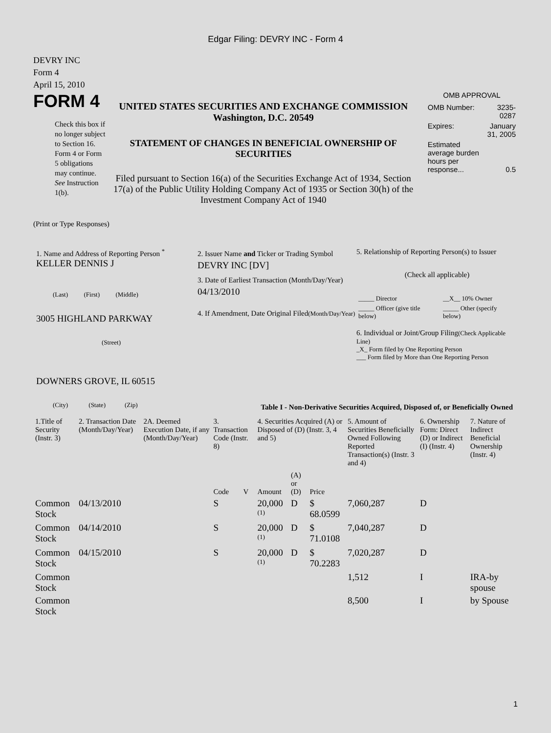Edgar Filing: DEVRY INC - Form 4
DEVRY INC
Form 4
April 15, 2010
FORM 4
Check this box if no longer subject to Section 16. Form 4 or Form 5 obligations may continue. See Instruction 1(b).
UNITED STATES SECURITIES AND EXCHANGE COMMISSION
Washington, D.C. 20549
STATEMENT OF CHANGES IN BENEFICIAL OWNERSHIP OF SECURITIES
Filed pursuant to Section 16(a) of the Securities Exchange Act of 1934, Section 17(a) of the Public Utility Holding Company Act of 1935 or Section 30(h) of the Investment Company Act of 1940
OMB APPROVAL
| OMB Number: | 3235-0287 |
| Expires: | January 31, 2005 |
| Estimated average burden hours per response... | 0.5 |
(Print or Type Responses)
1. Name and Address of Reporting Person <sup>*</sup>
KELLER DENNIS J
(Last) (First) (Middle)
3005 HIGHLAND PARKWAY
(Street)
DOWNERS GROVE, IL 60515
(City) (State) (Zip)
2. Issuer Name and Ticker or Trading Symbol
DEVRY INC [DV]
3. Date of Earliest Transaction (Month/Day/Year)
04/13/2010
4. If Amendment, Date Original Filed(Month/Day/Year)
5. Relationship of Reporting Person(s) to Issuer
(Check all applicable)
| _____ Director | __X__ 10% Owner |
| _____ Officer (give title below) | _____ Other (specify below) |
6. Individual or Joint/Group Filing(Check Applicable Line)
_X_ Form filed by One Reporting Person
___ Form filed by More than One Reporting Person
Table I - Non-Derivative Securities Acquired, Disposed of, or Beneficially Owned
| 1.Title of Security (Instr. 3) | 2. Transaction Date (Month/Day/Year) | 2A. Deemed Execution Date, if any (Month/Day/Year) | 3. Transaction Code (Instr. 8) | | 4. Securities Acquired (A) or Disposed of (D) (Instr. 3, 4 and 5) | | | 5. Amount of Securities Beneficially Owned Following Reported Transaction(s) (Instr. 3 and 4) | 6. Ownership Form: Direct (D) or Indirect (I) (Instr. 4) | 7. Nature of Indirect Beneficial Ownership (Instr. 4) |
| --- | --- | --- | --- | --- | --- | --- | --- | --- | --- | --- |
| | | | Code | V | Amount | (A) or (D) | Price | | | |
| Common Stock | 04/13/2010 | | S | | 20,000 <sup>(1)</sup> | D | $ 68.0599 | 7,060,287 | D | |
| Common Stock | 04/14/2010 | | S | | 20,000 <sup>(1)</sup> | D | $ 71.0108 | 7,040,287 | D | |
| Common Stock | 04/15/2010 | | S | | 20,000 <sup>(1)</sup> | D | $ 70.2283 | 7,020,287 | D | |
| Common Stock | | | | | | | | 1,512 | I | IRA-by spouse |
| Common Stock | | | | | | | | 8,500 | I | by Spouse |
1